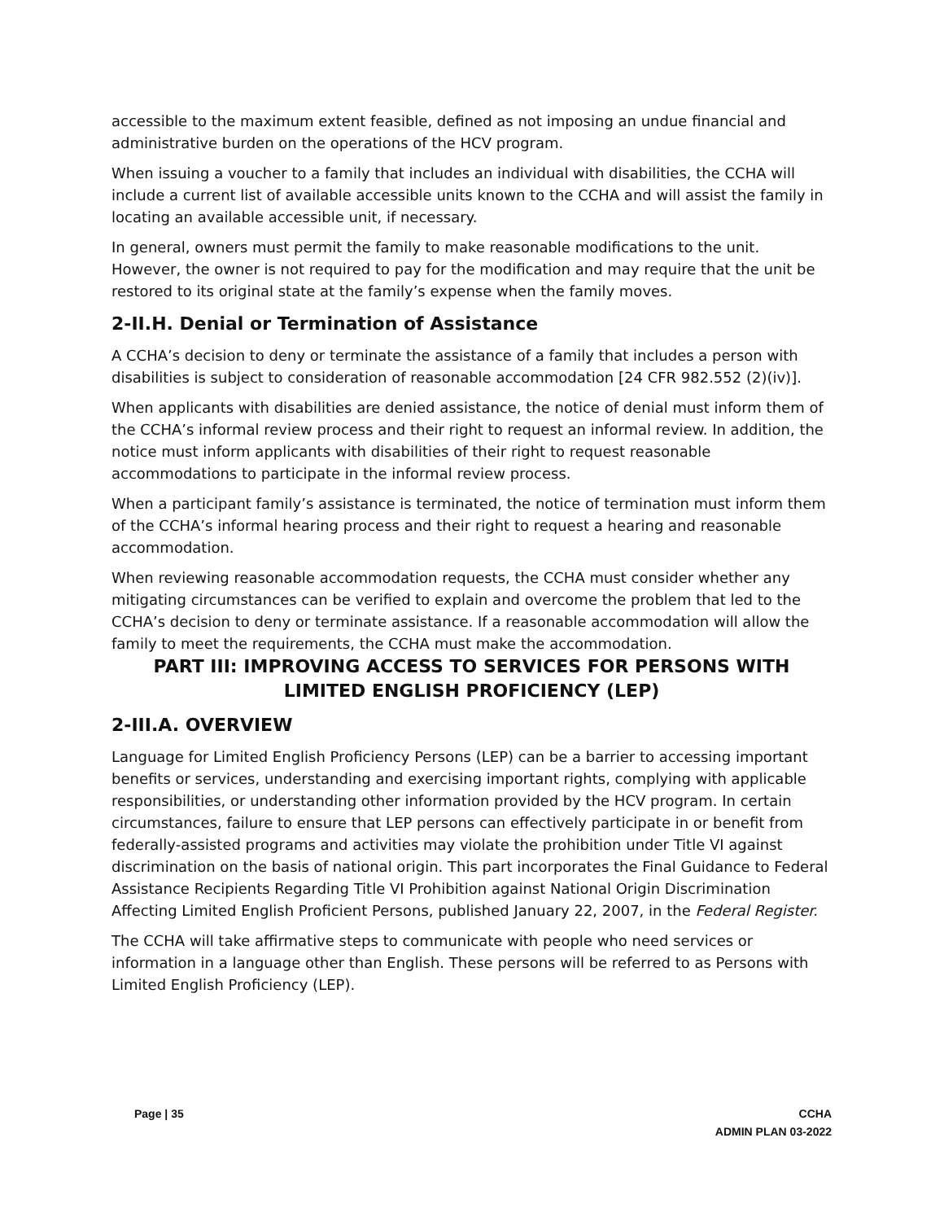accessible to the maximum extent feasible, defined as not imposing an undue financial and administrative burden on the operations of the HCV program.
When issuing a voucher to a family that includes an individual with disabilities, the CCHA will include a current list of available accessible units known to the CCHA and will assist the family in locating an available accessible unit, if necessary.
In general, owners must permit the family to make reasonable modifications to the unit. However, the owner is not required to pay for the modification and may require that the unit be restored to its original state at the family’s expense when the family moves.
2-II.H. Denial or Termination of Assistance
A CCHA’s decision to deny or terminate the assistance of a family that includes a person with disabilities is subject to consideration of reasonable accommodation [24 CFR 982.552 (2)(iv)].
When applicants with disabilities are denied assistance, the notice of denial must inform them of the CCHA’s informal review process and their right to request an informal review. In addition, the notice must inform applicants with disabilities of their right to request reasonable accommodations to participate in the informal review process.
When a participant family’s assistance is terminated, the notice of termination must inform them of the CCHA’s informal hearing process and their right to request a hearing and reasonable accommodation.
When reviewing reasonable accommodation requests, the CCHA must consider whether any mitigating circumstances can be verified to explain and overcome the problem that led to the CCHA’s decision to deny or terminate assistance. If a reasonable accommodation will allow the family to meet the requirements, the CCHA must make the accommodation.
PART III: IMPROVING ACCESS TO SERVICES FOR PERSONS WITH LIMITED ENGLISH PROFICIENCY (LEP)
2-III.A. OVERVIEW
Language for Limited English Proficiency Persons (LEP) can be a barrier to accessing important benefits or services, understanding and exercising important rights, complying with applicable responsibilities, or understanding other information provided by the HCV program. In certain circumstances, failure to ensure that LEP persons can effectively participate in or benefit from federally-assisted programs and activities may violate the prohibition under Title VI against discrimination on the basis of national origin. This part incorporates the Final Guidance to Federal Assistance Recipients Regarding Title VI Prohibition against National Origin Discrimination Affecting Limited English Proficient Persons, published January 22, 2007, in the Federal Register.
The CCHA will take affirmative steps to communicate with people who need services or information in a language other than English. These persons will be referred to as Persons with Limited English Proficiency (LEP).
Page | 35 CCHA
ADMIN PLAN 03-2022